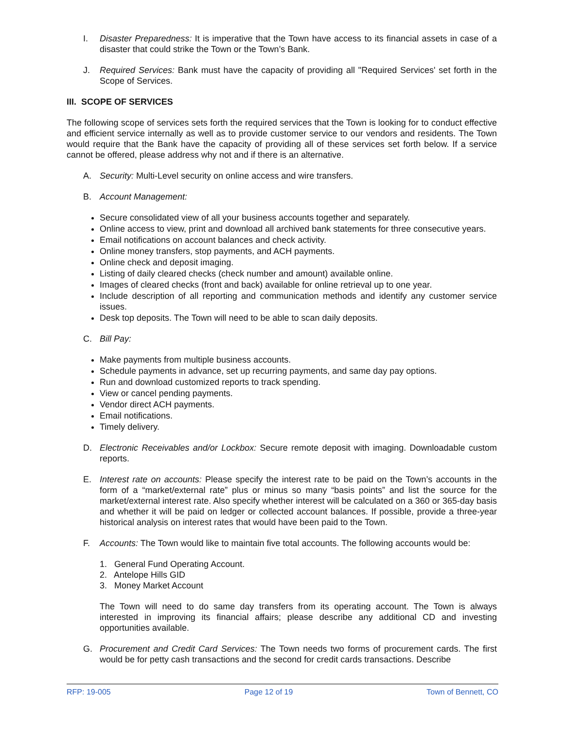I. Disaster Preparedness: It is imperative that the Town have access to its financial assets in case of a disaster that could strike the Town or the Town’s Bank.
J. Required Services: Bank must have the capacity of providing all "Required Services' set forth in the Scope of Services.
III. SCOPE OF SERVICES
The following scope of services sets forth the required services that the Town is looking for to conduct effective and efficient service internally as well as to provide customer service to our vendors and residents. The Town would require that the Bank have the capacity of providing all of these services set forth below. If a service cannot be offered, please address why not and if there is an alternative.
A. Security: Multi-Level security on online access and wire transfers.
B. Account Management:
Secure consolidated view of all your business accounts together and separately.
Online access to view, print and download all archived bank statements for three consecutive years.
Email notifications on account balances and check activity.
Online money transfers, stop payments, and ACH payments.
Online check and deposit imaging.
Listing of daily cleared checks (check number and amount) available online.
Images of cleared checks (front and back) available for online retrieval up to one year.
Include description of all reporting and communication methods and identify any customer service issues.
Desk top deposits. The Town will need to be able to scan daily deposits.
C. Bill Pay:
Make payments from multiple business accounts.
Schedule payments in advance, set up recurring payments, and same day pay options.
Run and download customized reports to track spending.
View or cancel pending payments.
Vendor direct ACH payments.
Email notifications.
Timely delivery.
D. Electronic Receivables and/or Lockbox: Secure remote deposit with imaging. Downloadable custom reports.
E. Interest rate on accounts: Please specify the interest rate to be paid on the Town’s accounts in the form of a “market/external rate” plus or minus so many “basis points” and list the source for the market/external interest rate. Also specify whether interest will be calculated on a 360 or 365-day basis and whether it will be paid on ledger or collected account balances. If possible, provide a three-year historical analysis on interest rates that would have been paid to the Town.
F. Accounts: The Town would like to maintain five total accounts. The following accounts would be:
1. General Fund Operating Account.
2. Antelope Hills GID
3. Money Market Account
The Town will need to do same day transfers from its operating account. The Town is always interested in improving its financial affairs; please describe any additional CD and investing opportunities available.
G. Procurement and Credit Card Services: The Town needs two forms of procurement cards. The first would be for petty cash transactions and the second for credit cards transactions. Describe
RFP: 19-005 Page 12 of 19 Town of Bennett, CO